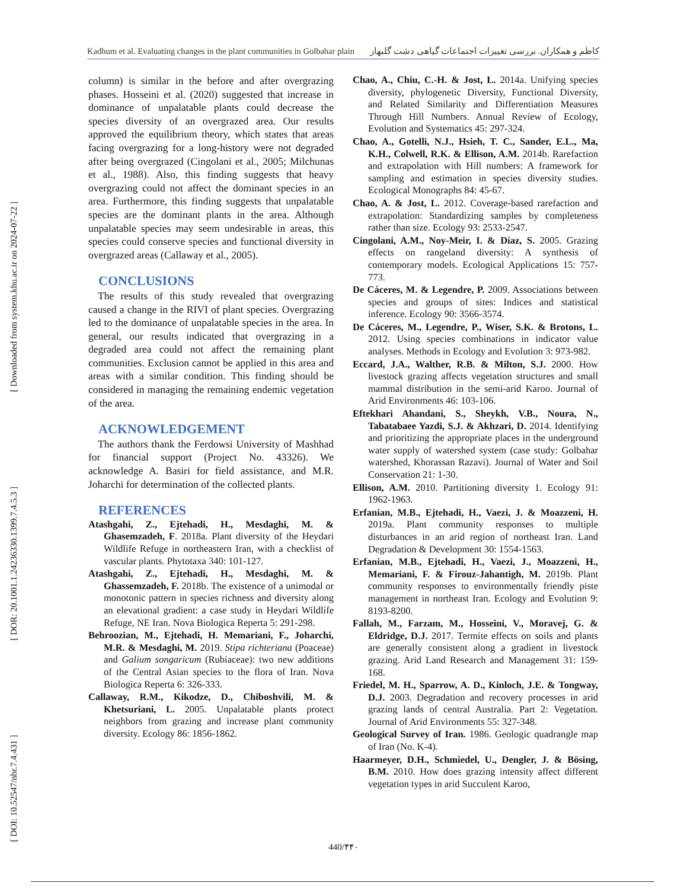Kadhum et al. Evaluating changes in the plant communities in Golbahar plain کاظم و همکاران. بررسی تغییرات اجتماعات گیاهی دشت گلبهار
[ Downloaded from system.khu.ac.ir on 2024-07-22 ]
[ DOR: 20.1001.1.24236330.1399.7.4.5.3 ]
[ DOI: 10.52547/nbr.7.4.431 ]
column) is similar in the before and after overgrazing phases. Hosseini et al. (2020) suggested that increase in dominance of unpalatable plants could decrease the species diversity of an overgrazed area. Our results approved the equilibrium theory, which states that areas facing overgrazing for a long-history were not degraded after being overgrazed (Cingolani et al., 2005; Milchunas et al., 1988). Also, this finding suggests that heavy overgrazing could not affect the dominant species in an area. Furthermore, this finding suggests that unpalatable species are the dominant plants in the area. Although unpalatable species may seem undesirable in areas, this species could conserve species and functional diversity in overgrazed areas (Callaway et al., 2005).
CONCLUSIONS
The results of this study revealed that overgrazing caused a change in the RIVI of plant species. Overgrazing led to the dominance of unpalatable species in the area. In general, our results indicated that overgrazing in a degraded area could not affect the remaining plant communities. Exclusion cannot be applied in this area and areas with a similar condition. This finding should be considered in managing the remaining endemic vegetation of the area.
ACKNOWLEDGEMENT
The authors thank the Ferdowsi University of Mashhad for financial support (Project No. 43326). We acknowledge A. Basiri for field assistance, and M.R. Joharchi for determination of the collected plants.
REFERENCES
Atashgahi, Z., Ejtehadi, H., Mesdaghi, M. & Ghasemzadeh, F. 2018a. Plant diversity of the Heydari Wildlife Refuge in northeastern Iran, with a checklist of vascular plants. Phytotaxa 340: 101-127.
Atashgahi, Z., Ejtehadi, H., Mesdaghi, M. & Ghassemzadeh, F. 2018b. The existence of a unimodal or monotonic pattern in species richness and diversity along an elevational gradient: a case study in Heydari Wildlife Refuge, NE Iran. Nova Biologica Reperta 5: 291-298.
Behroozian, M., Ejtehadi, H. Memariani, F., Joharchi, M.R. & Mesdaghi, M. 2019. Stipa richteriana (Poaceae) and Galium songaricum (Rubiaceae): two new additions of the Central Asian species to the flora of Iran. Nova Biologica Reperta 6: 326-333.
Callaway, R.M., Kikodze, D., Chiboshvili, M. & Khetsuriani, L. 2005. Unpalatable plants protect neighbors from grazing and increase plant community diversity. Ecology 86: 1856-1862.
Chao, A., Chiu, C.-H. & Jost, L. 2014a. Unifying species diversity, phylogenetic Diversity, Functional Diversity, and Related Similarity and Differentiation Measures Through Hill Numbers. Annual Review of Ecology, Evolution and Systematics 45: 297-324.
Chao, A., Gotelli, N.J., Hsieh, T. C., Sander, E.L., Ma, K.H., Colwell, R.K. & Ellison, A.M. 2014b. Rarefaction and extrapolation with Hill numbers: A framework for sampling and estimation in species diversity studies. Ecological Monographs 84: 45-67.
Chao, A. & Jost, L. 2012. Coverage-based rarefaction and extrapolation: Standardizing samples by completeness rather than size. Ecology 93: 2533-2547.
Cingolani, A.M., Noy-Meir, I. & Díaz, S. 2005. Grazing effects on rangeland diversity: A synthesis of contemporary models. Ecological Applications 15: 757-773.
De Cáceres, M. & Legendre, P. 2009. Associations between species and groups of sites: Indices and statistical inference. Ecology 90: 3566-3574.
De Cáceres, M., Legendre, P., Wiser, S.K. & Brotons, L. 2012. Using species combinations in indicator value analyses. Methods in Ecology and Evolution 3: 973-982.
Eccard, J.A., Walther, R.B. & Milton, S.J. 2000. How livestock grazing affects vegetation structures and small mammal distribution in the semi-arid Karoo. Journal of Arid Environments 46: 103-106.
Eftekhari Ahandani, S., Sheykh, V.B., Noura, N., Tabatabaee Yazdi, S.J. & Akhzari, D. 2014. Identifying and prioritizing the appropriate places in the underground water supply of watershed system (case study: Golbahar watershed, Khorassan Razavi). Journal of Water and Soil Conservation 21: 1-30.
Ellison, A.M. 2010. Partitioning diversity 1. Ecology 91: 1962-1963.
Erfanian, M.B., Ejtehadi, H., Vaezi, J. & Moazzeni, H. 2019a. Plant community responses to multiple disturbances in an arid region of northeast Iran. Land Degradation & Development 30: 1554-1563.
Erfanian, M.B., Ejtehadi, H., Vaezi, J., Moazzeni, H., Memariani, F. & Firouz-Jahantigh, M. 2019b. Plant community responses to environmentally friendly piste management in northeast Iran. Ecology and Evolution 9: 8193-8200.
Fallah, M., Farzam, M., Hosseini, V., Moravej, G. & Eldridge, D.J. 2017. Termite effects on soils and plants are generally consistent along a gradient in livestock grazing. Arid Land Research and Management 31: 159-168.
Friedel, M. H., Sparrow, A. D., Kinloch, J.E. & Tongway, D.J. 2003. Degradation and recovery processes in arid grazing lands of central Australia. Part 2: Vegetation. Journal of Arid Environments 55: 327-348.
Geological Survey of Iran. 1986. Geologic quadrangle map of Iran (No. K-4).
Haarmeyer, D.H., Schmiedel, U., Dengler, J. & Bösing, B.M. 2010. How does grazing intensity affect different vegetation types in arid Succulent Karoo,
440/۴۴۰